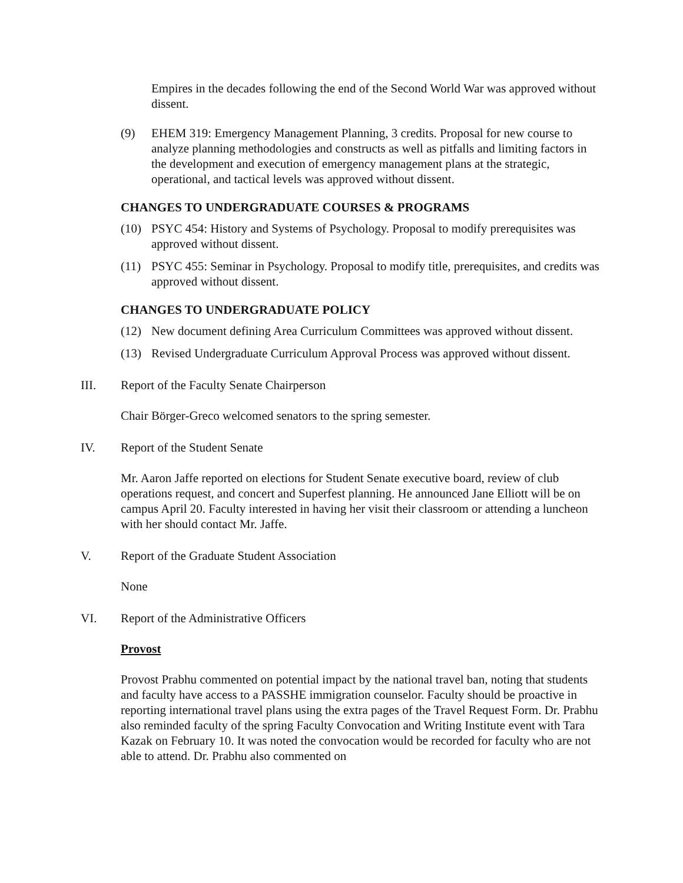Empires in the decades following the end of the Second World War was approved without dissent.
(9) EHEM 319: Emergency Management Planning, 3 credits. Proposal for new course to analyze planning methodologies and constructs as well as pitfalls and limiting factors in the development and execution of emergency management plans at the strategic, operational, and tactical levels was approved without dissent.
CHANGES TO UNDERGRADUATE COURSES & PROGRAMS
(10) PSYC 454: History and Systems of Psychology. Proposal to modify prerequisites was approved without dissent.
(11) PSYC 455: Seminar in Psychology. Proposal to modify title, prerequisites, and credits was approved without dissent.
CHANGES TO UNDERGRADUATE POLICY
(12) New document defining Area Curriculum Committees was approved without dissent.
(13) Revised Undergraduate Curriculum Approval Process was approved without dissent.
III. Report of the Faculty Senate Chairperson
Chair Börger-Greco welcomed senators to the spring semester.
IV. Report of the Student Senate
Mr. Aaron Jaffe reported on elections for Student Senate executive board, review of club operations request, and concert and Superfest planning. He announced Jane Elliott will be on campus April 20. Faculty interested in having her visit their classroom or attending a luncheon with her should contact Mr. Jaffe.
V. Report of the Graduate Student Association
None
VI. Report of the Administrative Officers
Provost
Provost Prabhu commented on potential impact by the national travel ban, noting that students and faculty have access to a PASSHE immigration counselor. Faculty should be proactive in reporting international travel plans using the extra pages of the Travel Request Form. Dr. Prabhu also reminded faculty of the spring Faculty Convocation and Writing Institute event with Tara Kazak on February 10. It was noted the convocation would be recorded for faculty who are not able to attend. Dr. Prabhu also commented on